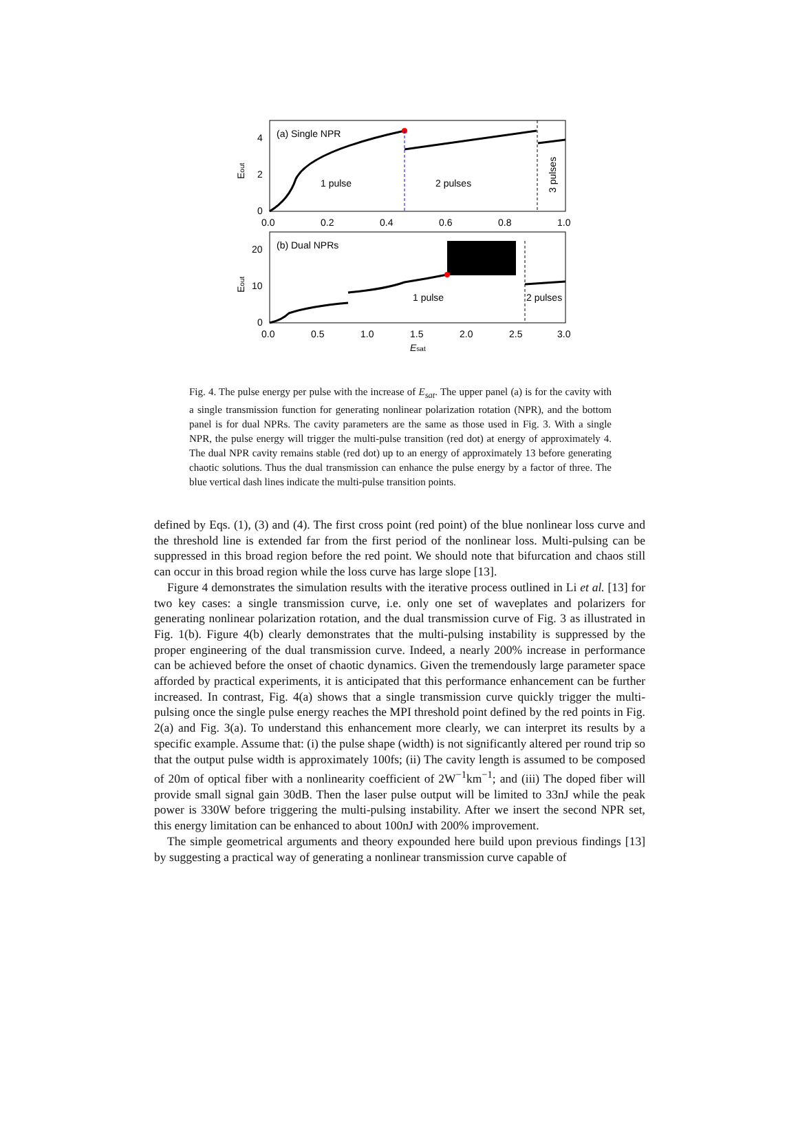(a) Single NPR
1 pulse
2 pulses
3 pulses
4
2
0
Eout
0.0
0.2
0.4
0.6
0.8
1.0
(b) Dual NPRs
1 pulse
2 pulses
20
10
0
Eout
0.0
0.5
1.0
1.5
2.0
2.5
3.0
Esat
Fig. 4. The pulse energy per pulse with the increase of E<sub>sat</sub>. The upper panel (a) is for the cavity with a single transmission function for generating nonlinear polarization rotation (NPR), and the bottom panel is for dual NPRs. The cavity parameters are the same as those used in Fig. 3. With a single NPR, the pulse energy will trigger the multi-pulse transition (red dot) at energy of approximately 4. The dual NPR cavity remains stable (red dot) up to an energy of approximately 13 before generating chaotic solutions. Thus the dual transmission can enhance the pulse energy by a factor of three. The blue vertical dash lines indicate the multi-pulse transition points.
defined by Eqs. (1), (3) and (4). The first cross point (red point) of the blue nonlinear loss curve and the threshold line is extended far from the first period of the nonlinear loss. Multi-pulsing can be suppressed in this broad region before the red point. We should note that bifurcation and chaos still can occur in this broad region while the loss curve has large slope [13].
Figure 4 demonstrates the simulation results with the iterative process outlined in Li et al. [13] for two key cases: a single transmission curve, i.e. only one set of waveplates and polarizers for generating nonlinear polarization rotation, and the dual transmission curve of Fig. 3 as illustrated in Fig. 1(b). Figure 4(b) clearly demonstrates that the multi-pulsing instability is suppressed by the proper engineering of the dual transmission curve. Indeed, a nearly 200% increase in performance can be achieved before the onset of chaotic dynamics. Given the tremendously large parameter space afforded by practical experiments, it is anticipated that this performance enhancement can be further increased. In contrast, Fig. 4(a) shows that a single transmission curve quickly trigger the multi-pulsing once the single pulse energy reaches the MPI threshold point defined by the red points in Fig. 2(a) and Fig. 3(a). To understand this enhancement more clearly, we can interpret its results by a specific example. Assume that: (i) the pulse shape (width) is not significantly altered per round trip so that the output pulse width is approximately 100fs; (ii) The cavity length is assumed to be composed of 20m of optical fiber with a nonlinearity coefficient of 2W<sup>−1</sup>km<sup>−1</sup>; and (iii) The doped fiber will provide small signal gain 30dB. Then the laser pulse output will be limited to 33nJ while the peak power is 330W before triggering the multi-pulsing instability. After we insert the second NPR set, this energy limitation can be enhanced to about 100nJ with 200% improvement.
The simple geometrical arguments and theory expounded here build upon previous findings [13] by suggesting a practical way of generating a nonlinear transmission curve capable of